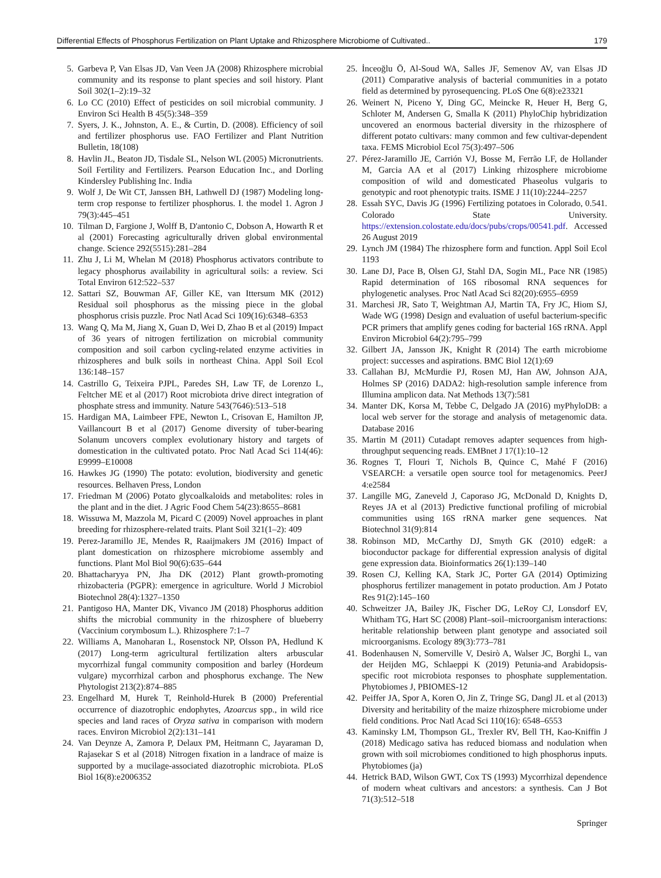Differential Effects of Phosphorus Fertilization on Plant Uptake and Rhizosphere Microbiome of Cultivated.. 179
5. Garbeva P, Van Elsas JD, Van Veen JA (2008) Rhizosphere microbial community and its response to plant species and soil history. Plant Soil 302(1–2):19–32
6. Lo CC (2010) Effect of pesticides on soil microbial community. J Environ Sci Health B 45(5):348–359
7. Syers, J. K., Johnston, A. E., & Curtin, D. (2008). Efficiency of soil and fertilizer phosphorus use. FAO Fertilizer and Plant Nutrition Bulletin, 18(108)
8. Havlin JL, Beaton JD, Tisdale SL, Nelson WL (2005) Micronutrients. Soil Fertility and Fertilizers. Pearson Education Inc., and Dorling Kindersley Publishing Inc. India
9. Wolf J, De Wit CT, Janssen BH, Lathwell DJ (1987) Modeling long-term crop response to fertilizer phosphorus. I. the model 1. Agron J 79(3):445–451
10. Tilman D, Fargione J, Wolff B, D'antonio C, Dobson A, Howarth R et al (2001) Forecasting agriculturally driven global environmental change. Science 292(5515):281–284
11. Zhu J, Li M, Whelan M (2018) Phosphorus activators contribute to legacy phosphorus availability in agricultural soils: a review. Sci Total Environ 612:522–537
12. Sattari SZ, Bouwman AF, Giller KE, van Ittersum MK (2012) Residual soil phosphorus as the missing piece in the global phosphorus crisis puzzle. Proc Natl Acad Sci 109(16):6348–6353
13. Wang Q, Ma M, Jiang X, Guan D, Wei D, Zhao B et al (2019) Impact of 36 years of nitrogen fertilization on microbial community composition and soil carbon cycling-related enzyme activities in rhizospheres and bulk soils in northeast China. Appl Soil Ecol 136:148–157
14. Castrillo G, Teixeira PJPL, Paredes SH, Law TF, de Lorenzo L, Feltcher ME et al (2017) Root microbiota drive direct integration of phosphate stress and immunity. Nature 543(7646):513–518
15. Hardigan MA, Laimbeer FPE, Newton L, Crisovan E, Hamilton JP, Vaillancourt B et al (2017) Genome diversity of tuber-bearing Solanum uncovers complex evolutionary history and targets of domestication in the cultivated potato. Proc Natl Acad Sci 114(46): E9999–E10008
16. Hawkes JG (1990) The potato: evolution, biodiversity and genetic resources. Belhaven Press, London
17. Friedman M (2006) Potato glycoalkaloids and metabolites: roles in the plant and in the diet. J Agric Food Chem 54(23):8655–8681
18. Wissuwa M, Mazzola M, Picard C (2009) Novel approaches in plant breeding for rhizosphere-related traits. Plant Soil 321(1–2): 409
19. Perez-Jaramillo JE, Mendes R, Raaijmakers JM (2016) Impact of plant domestication on rhizosphere microbiome assembly and functions. Plant Mol Biol 90(6):635–644
20. Bhattacharyya PN, Jha DK (2012) Plant growth-promoting rhizobacteria (PGPR): emergence in agriculture. World J Microbiol Biotechnol 28(4):1327–1350
21. Pantigoso HA, Manter DK, Vivanco JM (2018) Phosphorus addition shifts the microbial community in the rhizosphere of blueberry (Vaccinium corymbosum L.). Rhizosphere 7:1–7
22. Williams A, Manoharan L, Rosenstock NP, Olsson PA, Hedlund K (2017) Long-term agricultural fertilization alters arbuscular mycorrhizal fungal community composition and barley (Hordeum vulgare) mycorrhizal carbon and phosphorus exchange. The New Phytologist 213(2):874–885
23. Engelhard M, Hurek T, Reinhold-Hurek B (2000) Preferential occurrence of diazotrophic endophytes, Azoarcus spp., in wild rice species and land races of Oryza sativa in comparison with modern races. Environ Microbiol 2(2):131–141
24. Van Deynze A, Zamora P, Delaux PM, Heitmann C, Jayaraman D, Rajasekar S et al (2018) Nitrogen fixation in a landrace of maize is supported by a mucilage-associated diazotrophic microbiota. PLoS Biol 16(8):e2006352
25. İnceoğlu Ö, Al-Soud WA, Salles JF, Semenov AV, van Elsas JD (2011) Comparative analysis of bacterial communities in a potato field as determined by pyrosequencing. PLoS One 6(8):e23321
26. Weinert N, Piceno Y, Ding GC, Meincke R, Heuer H, Berg G, Schloter M, Andersen G, Smalla K (2011) PhyloChip hybridization uncovered an enormous bacterial diversity in the rhizosphere of different potato cultivars: many common and few cultivar-dependent taxa. FEMS Microbiol Ecol 75(3):497–506
27. Pérez-Jaramillo JE, Carrión VJ, Bosse M, Ferrão LF, de Hollander M, Garcia AA et al (2017) Linking rhizosphere microbiome composition of wild and domesticated Phaseolus vulgaris to genotypic and root phenotypic traits. ISME J 11(10):2244–2257
28. Essah SYC, Davis JG (1996) Fertilizing potatoes in Colorado, 0.541. Colorado State University. https://extension.colostate.edu/docs/pubs/crops/00541.pdf. Accessed 26 August 2019
29. Lynch JM (1984) The rhizosphere form and function. Appl Soil Ecol 1193
30. Lane DJ, Pace B, Olsen GJ, Stahl DA, Sogin ML, Pace NR (1985) Rapid determination of 16S ribosomal RNA sequences for phylogenetic analyses. Proc Natl Acad Sci 82(20):6955–6959
31. Marchesi JR, Sato T, Weightman AJ, Martin TA, Fry JC, Hiom SJ, Wade WG (1998) Design and evaluation of useful bacterium-specific PCR primers that amplify genes coding for bacterial 16S rRNA. Appl Environ Microbiol 64(2):795–799
32. Gilbert JA, Jansson JK, Knight R (2014) The earth microbiome project: successes and aspirations. BMC Biol 12(1):69
33. Callahan BJ, McMurdie PJ, Rosen MJ, Han AW, Johnson AJA, Holmes SP (2016) DADA2: high-resolution sample inference from Illumina amplicon data. Nat Methods 13(7):581
34. Manter DK, Korsa M, Tebbe C, Delgado JA (2016) myPhyloDB: a local web server for the storage and analysis of metagenomic data. Database 2016
35. Martin M (2011) Cutadapt removes adapter sequences from high-throughput sequencing reads. EMBnet J 17(1):10–12
36. Rognes T, Flouri T, Nichols B, Quince C, Mahé F (2016) VSEARCH: a versatile open source tool for metagenomics. PeerJ 4:e2584
37. Langille MG, Zaneveld J, Caporaso JG, McDonald D, Knights D, Reyes JA et al (2013) Predictive functional profiling of microbial communities using 16S rRNA marker gene sequences. Nat Biotechnol 31(9):814
38. Robinson MD, McCarthy DJ, Smyth GK (2010) edgeR: a bioconductor package for differential expression analysis of digital gene expression data. Bioinformatics 26(1):139–140
39. Rosen CJ, Kelling KA, Stark JC, Porter GA (2014) Optimizing phosphorus fertilizer management in potato production. Am J Potato Res 91(2):145–160
40. Schweitzer JA, Bailey JK, Fischer DG, LeRoy CJ, Lonsdorf EV, Whitham TG, Hart SC (2008) Plant–soil–microorganism interactions: heritable relationship between plant genotype and associated soil microorganisms. Ecology 89(3):773–781
41. Bodenhausen N, Somerville V, Desirò A, Walser JC, Borghi L, van der Heijden MG, Schlaeppi K (2019) Petunia-and Arabidopsis-specific root microbiota responses to phosphate supplementation. Phytobiomes J, PBIOMES-12
42. Peiffer JA, Spor A, Koren O, Jin Z, Tringe SG, Dangl JL et al (2013) Diversity and heritability of the maize rhizosphere microbiome under field conditions. Proc Natl Acad Sci 110(16): 6548–6553
43. Kaminsky LM, Thompson GL, Trexler RV, Bell TH, Kao-Kniffin J (2018) Medicago sativa has reduced biomass and nodulation when grown with soil microbiomes conditioned to high phosphorus inputs. Phytobiomes (ja)
44. Hetrick BAD, Wilson GWT, Cox TS (1993) Mycorrhizal dependence of modern wheat cultivars and ancestors: a synthesis. Can J Bot 71(3):512–518
Springer